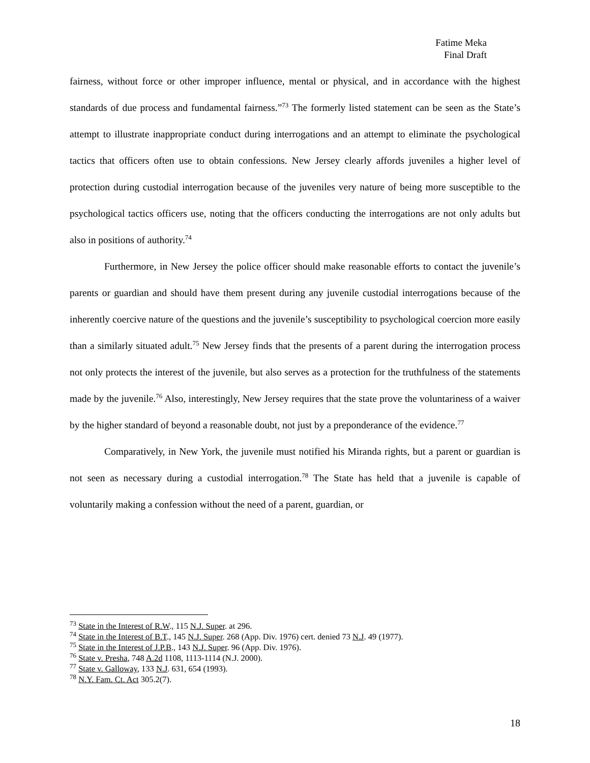Fatime Meka
Final Draft
fairness, without force or other improper influence, mental or physical, and in accordance with the highest standards of due process and fundamental fairness.”<sup>73</sup> The formerly listed statement can be seen as the State’s attempt to illustrate inappropriate conduct during interrogations and an attempt to eliminate the psychological tactics that officers often use to obtain confessions. New Jersey clearly affords juveniles a higher level of protection during custodial interrogation because of the juveniles very nature of being more susceptible to the psychological tactics officers use, noting that the officers conducting the interrogations are not only adults but also in positions of authority.<sup>74</sup>
Furthermore, in New Jersey the police officer should make reasonable efforts to contact the juvenile’s parents or guardian and should have them present during any juvenile custodial interrogations because of the inherently coercive nature of the questions and the juvenile’s susceptibility to psychological coercion more easily than a similarly situated adult.<sup>75</sup> New Jersey finds that the presents of a parent during the interrogation process not only protects the interest of the juvenile, but also serves as a protection for the truthfulness of the statements made by the juvenile.<sup>76</sup> Also, interestingly, New Jersey requires that the state prove the voluntariness of a waiver by the higher standard of beyond a reasonable doubt, not just by a preponderance of the evidence.<sup>77</sup>
Comparatively, in New York, the juvenile must notified his Miranda rights, but a parent or guardian is not seen as necessary during a custodial interrogation.<sup>78</sup> The State has held that a juvenile is capable of voluntarily making a confession without the need of a parent, guardian, or
<sup>73</sup> State in the Interest of R.W., 115 N.J. Super. at 296.
<sup>74</sup> State in the Interest of B.T., 145 N.J. Super. 268 (App. Div. 1976) cert. denied 73 N.J. 49 (1977).
<sup>75</sup> State in the Interest of J.P.B., 143 N.J. Super. 96 (App. Div. 1976).
<sup>76</sup> State v. Presha, 748 A.2d 1108, 1113-1114 (N.J. 2000).
<sup>77</sup> State v. Galloway, 133 N.J. 631, 654 (1993).
<sup>78</sup> N.Y. Fam. Ct. Act 305.2(7).
18